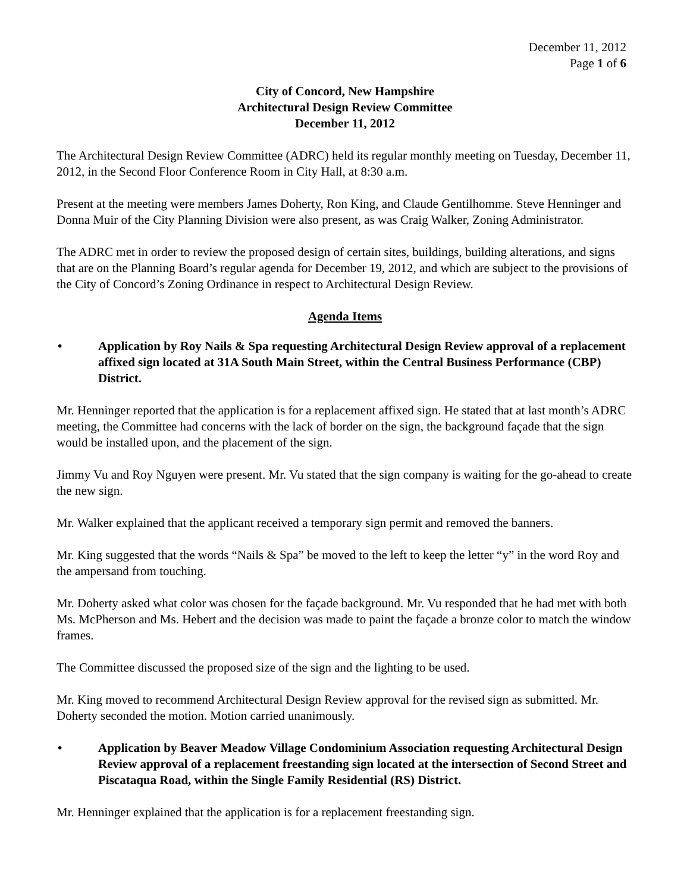December 11, 2012
Page 1 of 6
City of Concord, New Hampshire
Architectural Design Review Committee
December 11, 2012
The Architectural Design Review Committee (ADRC) held its regular monthly meeting on Tuesday, December 11, 2012, in the Second Floor Conference Room in City Hall, at 8:30 a.m.
Present at the meeting were members James Doherty, Ron King, and Claude Gentilhomme. Steve Henninger and Donna Muir of the City Planning Division were also present, as was Craig Walker, Zoning Administrator.
The ADRC met in order to review the proposed design of certain sites, buildings, building alterations, and signs that are on the Planning Board’s regular agenda for December 19, 2012, and which are subject to the provisions of the City of Concord’s Zoning Ordinance in respect to Architectural Design Review.
Agenda Items
• Application by Roy Nails & Spa requesting Architectural Design Review approval of a replacement affixed sign located at 31A South Main Street, within the Central Business Performance (CBP) District.
Mr. Henninger reported that the application is for a replacement affixed sign. He stated that at last month’s ADRC meeting, the Committee had concerns with the lack of border on the sign, the background façade that the sign would be installed upon, and the placement of the sign.
Jimmy Vu and Roy Nguyen were present. Mr. Vu stated that the sign company is waiting for the go-ahead to create the new sign.
Mr. Walker explained that the applicant received a temporary sign permit and removed the banners.
Mr. King suggested that the words “Nails & Spa” be moved to the left to keep the letter “y” in the word Roy and the ampersand from touching.
Mr. Doherty asked what color was chosen for the façade background. Mr. Vu responded that he had met with both Ms. McPherson and Ms. Hebert and the decision was made to paint the façade a bronze color to match the window frames.
The Committee discussed the proposed size of the sign and the lighting to be used.
Mr. King moved to recommend Architectural Design Review approval for the revised sign as submitted. Mr. Doherty seconded the motion. Motion carried unanimously.
• Application by Beaver Meadow Village Condominium Association requesting Architectural Design Review approval of a replacement freestanding sign located at the intersection of Second Street and Piscataqua Road, within the Single Family Residential (RS) District.
Mr. Henninger explained that the application is for a replacement freestanding sign.